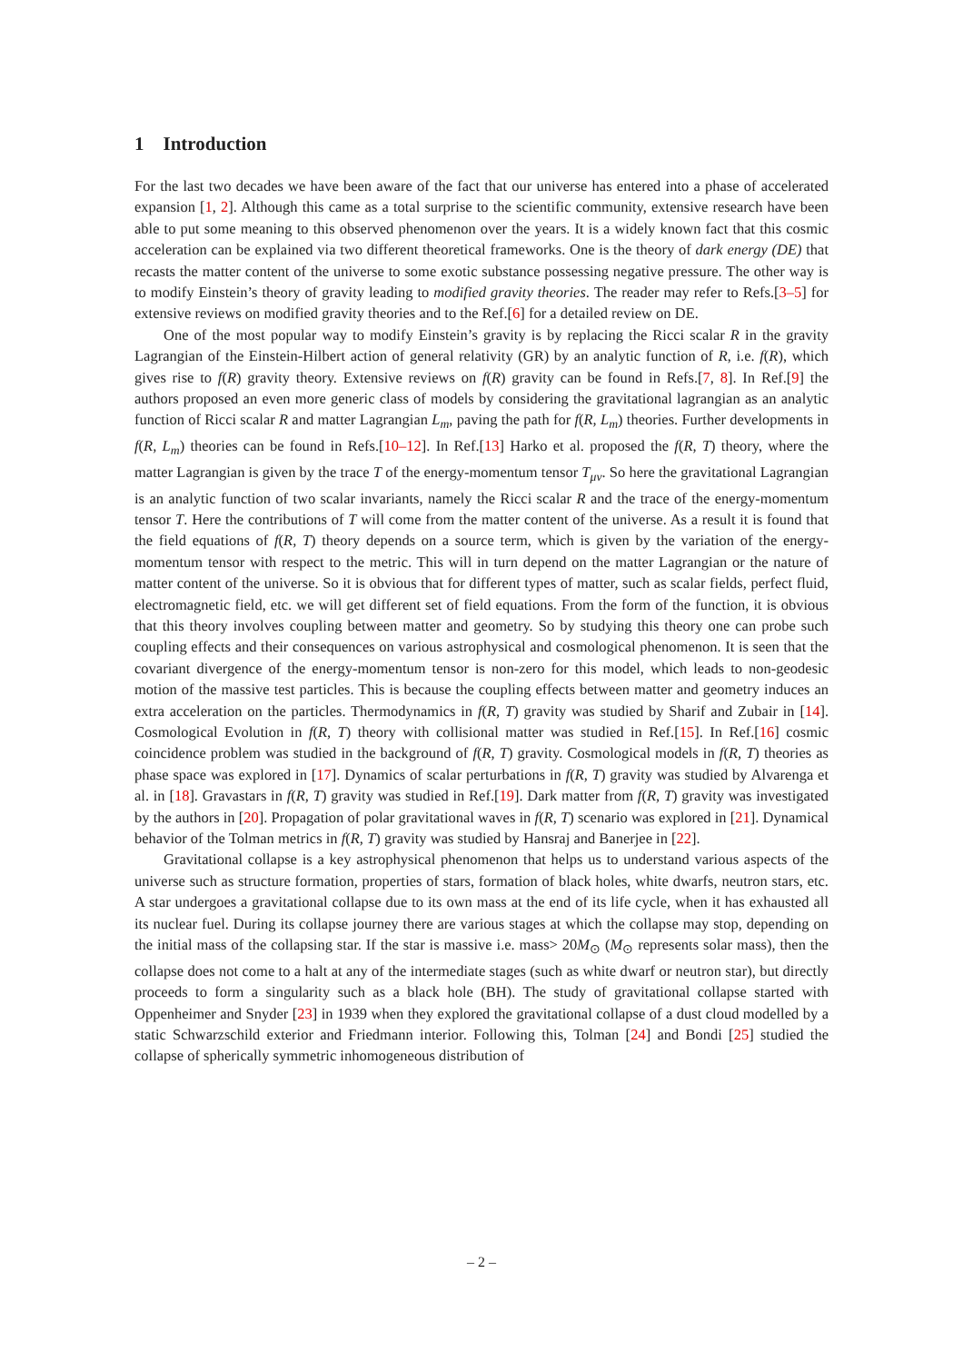1 Introduction
For the last two decades we have been aware of the fact that our universe has entered into a phase of accelerated expansion [1, 2]. Although this came as a total surprise to the scientific community, extensive research have been able to put some meaning to this observed phenomenon over the years. It is a widely known fact that this cosmic acceleration can be explained via two different theoretical frameworks. One is the theory of dark energy (DE) that recasts the matter content of the universe to some exotic substance possessing negative pressure. The other way is to modify Einstein’s theory of gravity leading to modified gravity theories. The reader may refer to Refs.[3–5] for extensive reviews on modified gravity theories and to the Ref.[6] for a detailed review on DE.
One of the most popular way to modify Einstein’s gravity is by replacing the Ricci scalar R in the gravity Lagrangian of the Einstein-Hilbert action of general relativity (GR) by an analytic function of R, i.e. f(R), which gives rise to f(R) gravity theory. Extensive reviews on f(R) gravity can be found in Refs.[7, 8]. In Ref.[9] the authors proposed an even more generic class of models by considering the gravitational lagrangian as an analytic function of Ricci scalar R and matter Lagrangian L<sub>m</sub>, paving the path for f(R, L<sub>m</sub>) theories. Further developments in f(R, L<sub>m</sub>) theories can be found in Refs.[10–12]. In Ref.[13] Harko et al. proposed the f(R, T) theory, where the matter Lagrangian is given by the trace T of the energy-momentum tensor T<sub>μν</sub>. So here the gravitational Lagrangian is an analytic function of two scalar invariants, namely the Ricci scalar R and the trace of the energy-momentum tensor T. Here the contributions of T will come from the matter content of the universe. As a result it is found that the field equations of f(R, T) theory depends on a source term, which is given by the variation of the energy-momentum tensor with respect to the metric. This will in turn depend on the matter Lagrangian or the nature of matter content of the universe. So it is obvious that for different types of matter, such as scalar fields, perfect fluid, electromagnetic field, etc. we will get different set of field equations. From the form of the function, it is obvious that this theory involves coupling between matter and geometry. So by studying this theory one can probe such coupling effects and their consequences on various astrophysical and cosmological phenomenon. It is seen that the covariant divergence of the energy-momentum tensor is non-zero for this model, which leads to non-geodesic motion of the massive test particles. This is because the coupling effects between matter and geometry induces an extra acceleration on the particles. Thermodynamics in f(R, T) gravity was studied by Sharif and Zubair in [14]. Cosmological Evolution in f(R, T) theory with collisional matter was studied in Ref.[15]. In Ref.[16] cosmic coincidence problem was studied in the background of f(R, T) gravity. Cosmological models in f(R, T) theories as phase space was explored in [17]. Dynamics of scalar perturbations in f(R, T) gravity was studied by Alvarenga et al. in [18]. Gravastars in f(R, T) gravity was studied in Ref.[19]. Dark matter from f(R, T) gravity was investigated by the authors in [20]. Propagation of polar gravitational waves in f(R, T) scenario was explored in [21]. Dynamical behavior of the Tolman metrics in f(R, T) gravity was studied by Hansraj and Banerjee in [22].
Gravitational collapse is a key astrophysical phenomenon that helps us to understand various aspects of the universe such as structure formation, properties of stars, formation of black holes, white dwarfs, neutron stars, etc. A star undergoes a gravitational collapse due to its own mass at the end of its life cycle, when it has exhausted all its nuclear fuel. During its collapse journey there are various stages at which the collapse may stop, depending on the initial mass of the collapsing star. If the star is massive i.e. mass> 20M<sub>⊙</sub> (M<sub>⊙</sub> represents solar mass), then the collapse does not come to a halt at any of the intermediate stages (such as white dwarf or neutron star), but directly proceeds to form a singularity such as a black hole (BH). The study of gravitational collapse started with Oppenheimer and Snyder [23] in 1939 when they explored the gravitational collapse of a dust cloud modelled by a static Schwarzschild exterior and Friedmann interior. Following this, Tolman [24] and Bondi [25] studied the collapse of spherically symmetric inhomogeneous distribution of
– 2 –